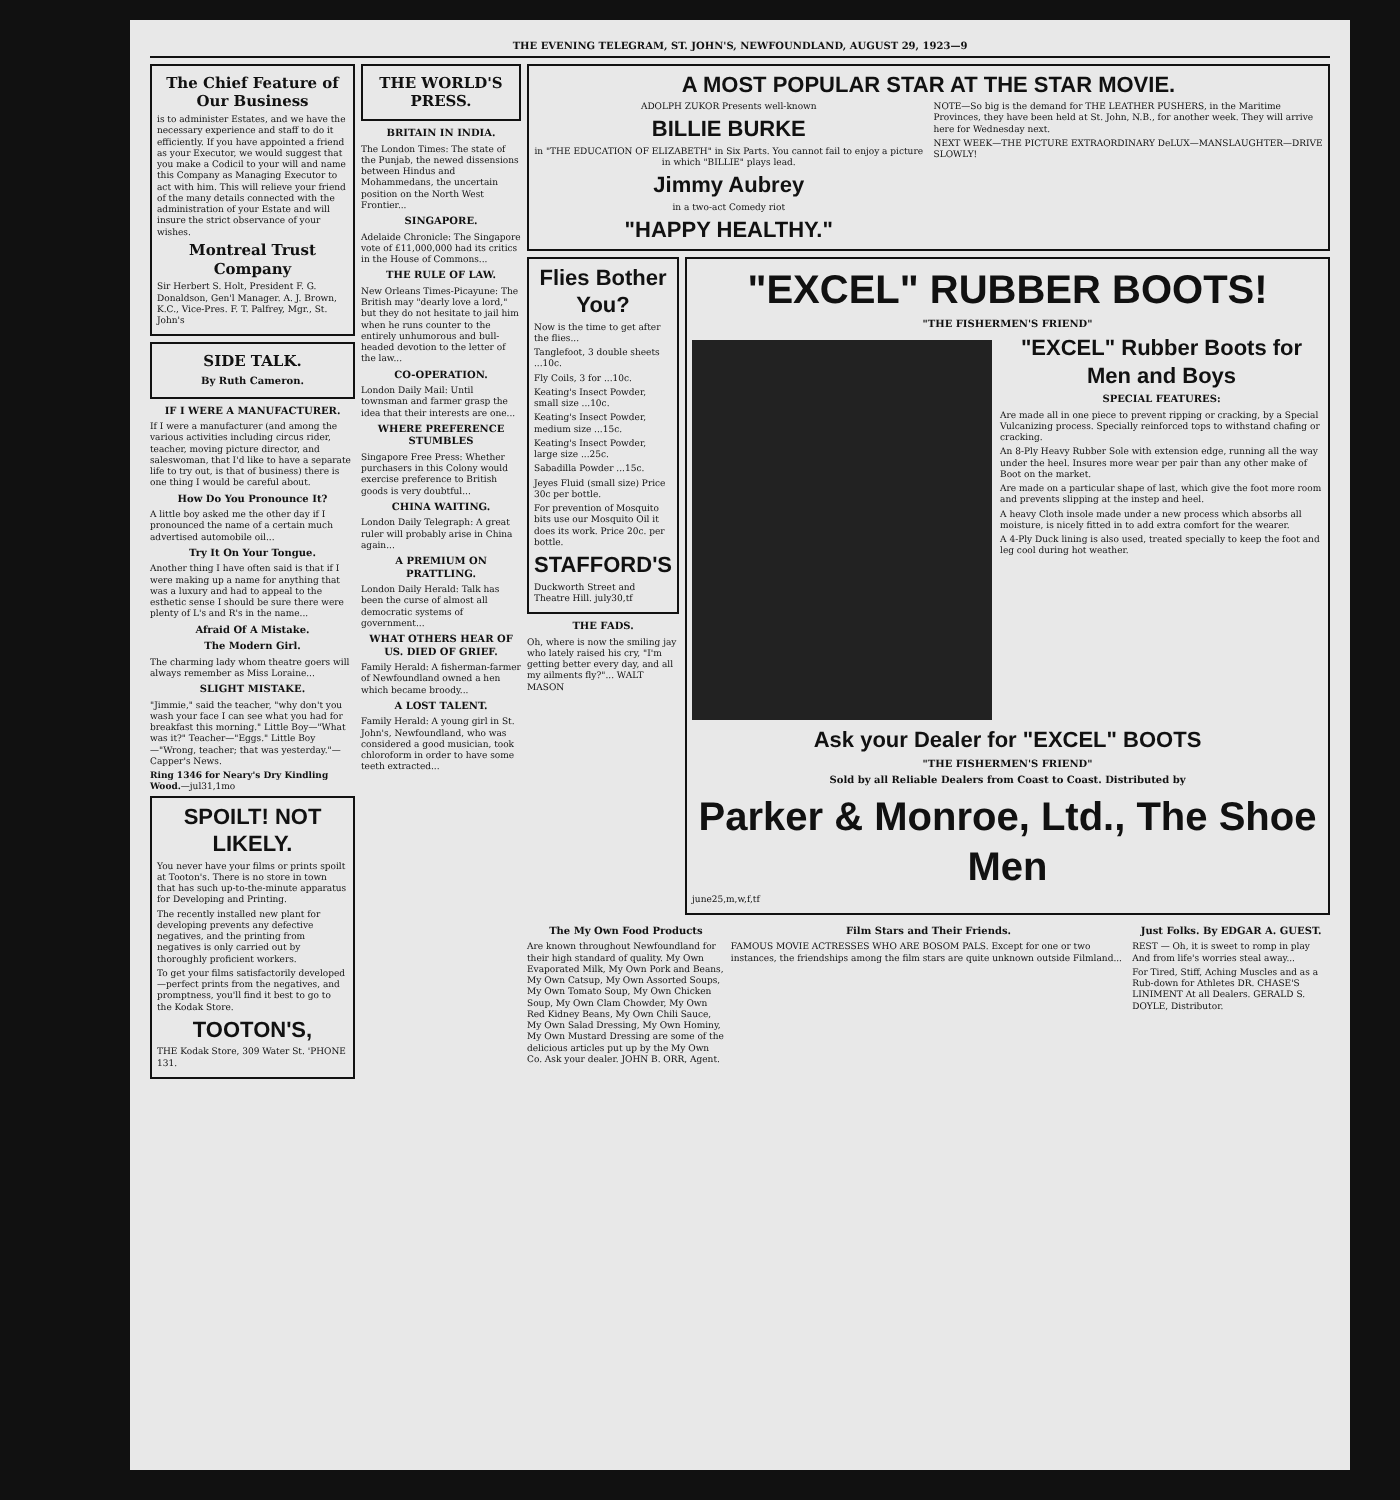THE EVENING TELEGRAM, ST. JOHN'S, NEWFOUNDLAND, AUGUST 29, 1923—9
The Chief Feature of Our Business
is to administer Estates, and we have the necessary experience and staff to do it efficiently. If you have appointed a friend as your Executor, we would suggest that you make a Codicil to your will and name this Company as Managing Executor to act with him. This will relieve your friend of the many details connected with the administration of your Estate and will insure the strict observance of your wishes.
Montreal Trust Company
Sir Herbert S. Holt, President F. G. Donaldson, Gen'l Manager. A. J. Brown, K.C., Vice-Pres. F. T. Palfrey, Mgr., St. John's
SIDE TALK.
By Ruth Cameron.
IF I WERE A MANUFACTURER.
If I were a manufacturer (and among the various activities including circus rider, teacher, moving picture director, and saleswoman, that I'd like to have a separate life to try out, is that of business) there is one thing I would be careful about.
How Do You Pronounce It?
A little boy asked me the other day if I pronounced the name of a certain much advertised automobile oil...
Try It On Your Tongue.
Another thing I have often said is that if I were making up a name for anything that was a luxury and had to appeal to the esthetic sense I should be sure there were plenty of L's and R's in the name...
Afraid Of A Mistake.
The Modern Girl.
The charming lady whom theatre goers will always remember as Miss Loraine...
SLIGHT MISTAKE.
"Jimmie," said the teacher, "why don't you wash your face I can see what you had for breakfast this morning." Little Boy—"What was it?" Teacher—"Eggs." Little Boy—"Wrong, teacher; that was yesterday."—Capper's News.
Ring 1346 for Neary's Dry Kindling Wood.—jul31,1mo
SPOILT! NOT LIKELY.
You never have your films or prints spoilt at Tooton's. There is no store in town that has such up-to-the-minute apparatus for Developing and Printing.
The recently installed new plant for developing prevents any defective negatives, and the printing from negatives is only carried out by thoroughly proficient workers.
To get your films satisfactorily developed—perfect prints from the negatives, and promptness, you'll find it best to go to the Kodak Store.
TOOTON'S,
THE Kodak Store, 309 Water St. 'PHONE 131.
THE WORLD'S PRESS.
BRITAIN IN INDIA.
The London Times: The state of the Punjab, the newed dissensions between Hindus and Mohammedans, the uncertain position on the North West Frontier...
SINGAPORE.
Adelaide Chronicle: The Singapore vote of £11,000,000 had its critics in the House of Commons...
THE RULE OF LAW.
New Orleans Times-Picayune: The British may "dearly love a lord," but they do not hesitate to jail him when he runs counter to the entirely unhumorous and bull-headed devotion to the letter of the law...
CO-OPERATION.
London Daily Mail: Until townsman and farmer grasp the idea that their interests are one...
WHERE PREFERENCE STUMBLES
Singapore Free Press: Whether purchasers in this Colony would exercise preference to British goods is very doubtful...
CHINA WAITING.
London Daily Telegraph: A great ruler will probably arise in China again...
A PREMIUM ON PRATTLING.
London Daily Herald: Talk has been the curse of almost all democratic systems of government...
WHAT OTHERS HEAR OF US. DIED OF GRIEF.
Family Herald: A fisherman-farmer of Newfoundland owned a hen which became broody...
A LOST TALENT.
Family Herald: A young girl in St. John's, Newfoundland, who was considered a good musician, took chloroform in order to have some teeth extracted...
A MOST POPULAR STAR AT THE STAR MOVIE.
ADOLPH ZUKOR Presents well-known
BILLIE BURKE
in "THE EDUCATION OF ELIZABETH" in Six Parts. You cannot fail to enjoy a picture in which "BILLIE" plays lead.
Jimmy Aubrey
in a two-act Comedy riot
"HAPPY HEALTHY."
NOTE—So big is the demand for THE LEATHER PUSHERS, in the Maritime Provinces, they have been held at St. John, N.B., for another week. They will arrive here for Wednesday next.
NEXT WEEK—THE PICTURE EXTRAORDINARY DeLUX—MANSLAUGHTER—DRIVE SLOWLY!
Flies Bother You?
Now is the time to get after the flies...
Tanglefoot, 3 double sheets ...10c.
Fly Coils, 3 for ...10c.
Keating's Insect Powder, small size ...10c.
Keating's Insect Powder, medium size ...15c.
Keating's Insect Powder, large size ...25c.
Sabadilla Powder ...15c.
Jeyes Fluid (small size) Price 30c per bottle.
For prevention of Mosquito bits use our Mosquito Oil it does its work. Price 20c. per bottle.
STAFFORD'S
Duckworth Street and Theatre Hill. july30,tf
THE FADS.
Oh, where is now the smiling jay who lately raised his cry, "I'm getting better every day, and all my ailments fly?"... WALT MASON
"EXCEL" RUBBER BOOTS!
"THE FISHERMEN'S FRIEND"
"EXCEL" Rubber Boots for Men and Boys
SPECIAL FEATURES:
Are made all in one piece to prevent ripping or cracking, by a Special Vulcanizing process. Specially reinforced tops to withstand chafing or cracking.
An 8-Ply Heavy Rubber Sole with extension edge, running all the way under the heel. Insures more wear per pair than any other make of Boot on the market.
Are made on a particular shape of last, which give the foot more room and prevents slipping at the instep and heel.
A heavy Cloth insole made under a new process which absorbs all moisture, is nicely fitted in to add extra comfort for the wearer.
A 4-Ply Duck lining is also used, treated specially to keep the foot and leg cool during hot weather.
Ask your Dealer for "EXCEL" BOOTS
"THE FISHERMEN'S FRIEND"
Sold by all Reliable Dealers from Coast to Coast. Distributed by
Parker & Monroe, Ltd., The Shoe Men
june25,m,w,f,tf
The My Own Food Products
Are known throughout Newfoundland for their high standard of quality. My Own Evaporated Milk, My Own Pork and Beans, My Own Catsup, My Own Assorted Soups, My Own Tomato Soup, My Own Chicken Soup, My Own Clam Chowder, My Own Red Kidney Beans, My Own Chili Sauce, My Own Salad Dressing, My Own Hominy, My Own Mustard Dressing are some of the delicious articles put up by the My Own Co. Ask your dealer. JOHN B. ORR, Agent.
Film Stars and Their Friends.
FAMOUS MOVIE ACTRESSES WHO ARE BOSOM PALS. Except for one or two instances, the friendships among the film stars are quite unknown outside Filmland...
Just Folks. By EDGAR A. GUEST.
REST — Oh, it is sweet to romp in play And from life's worries steal away...
For Tired, Stiff, Aching Muscles and as a Rub-down for Athletes DR. CHASE'S LINIMENT At all Dealers. GERALD S. DOYLE, Distributor.